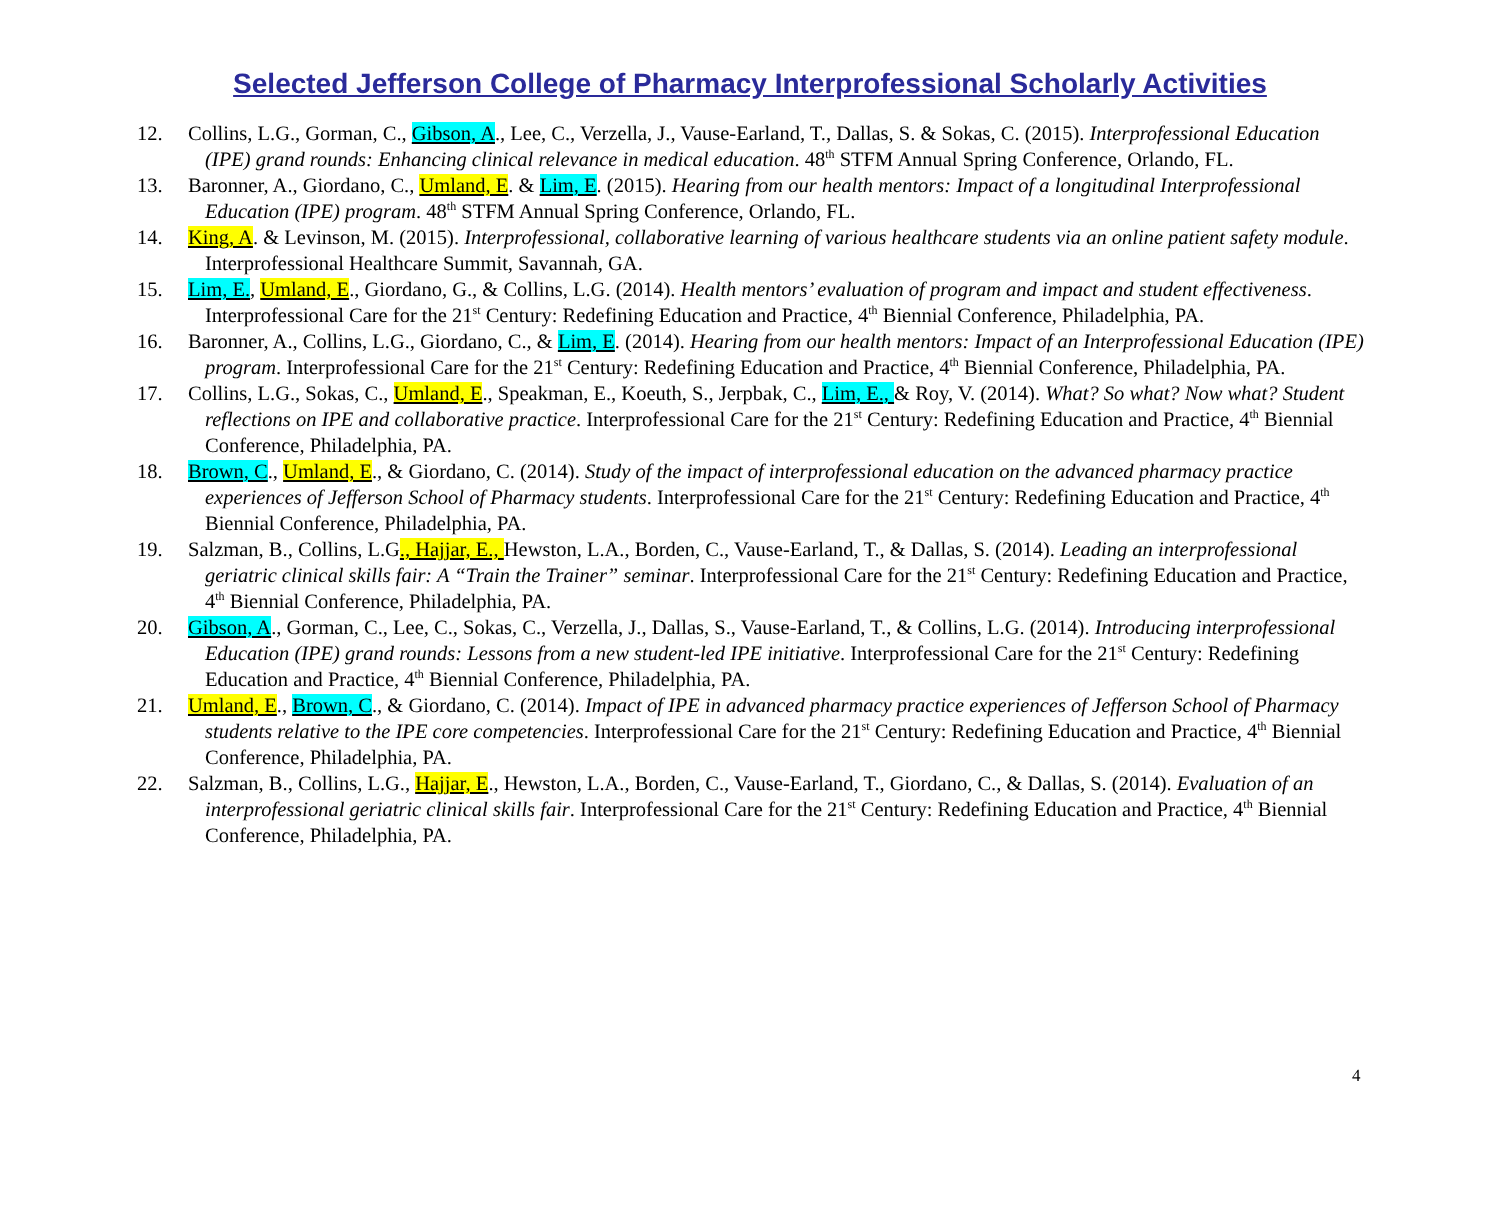Selected Jefferson College of Pharmacy Interprofessional Scholarly Activities
12. Collins, L.G., Gorman, C., Gibson, A., Lee, C., Verzella, J., Vause-Earland, T., Dallas, S. & Sokas, C. (2015). Interprofessional Education (IPE) grand rounds: Enhancing clinical relevance in medical education. 48<sup>th</sup> STFM Annual Spring Conference, Orlando, FL.
13. Baronner, A., Giordano, C., Umland, E. & Lim, E. (2015). Hearing from our health mentors: Impact of a longitudinal Interprofessional Education (IPE) program. 48<sup>th</sup> STFM Annual Spring Conference, Orlando, FL.
14. King, A. & Levinson, M. (2015). Interprofessional, collaborative learning of various healthcare students via an online patient safety module. Interprofessional Healthcare Summit, Savannah, GA.
15. Lim, E., Umland, E., Giordano, G., & Collins, L.G. (2014). Health mentors’ evaluation of program and impact and student effectiveness. Interprofessional Care for the 21<sup>st</sup> Century: Redefining Education and Practice, 4<sup>th</sup> Biennial Conference, Philadelphia, PA.
16. Baronner, A., Collins, L.G., Giordano, C., & Lim, E. (2014). Hearing from our health mentors: Impact of an Interprofessional Education (IPE) program. Interprofessional Care for the 21<sup>st</sup> Century: Redefining Education and Practice, 4<sup>th</sup> Biennial Conference, Philadelphia, PA.
17. Collins, L.G., Sokas, C., Umland, E., Speakman, E., Koeuth, S., Jerpbak, C., Lim, E., & Roy, V. (2014). What? So what? Now what? Student reflections on IPE and collaborative practice. Interprofessional Care for the 21<sup>st</sup> Century: Redefining Education and Practice, 4<sup>th</sup> Biennial Conference, Philadelphia, PA.
18. Brown, C., Umland, E., & Giordano, C. (2014). Study of the impact of interprofessional education on the advanced pharmacy practice experiences of Jefferson School of Pharmacy students. Interprofessional Care for the 21<sup>st</sup> Century: Redefining Education and Practice, 4<sup>th</sup> Biennial Conference, Philadelphia, PA.
19. Salzman, B., Collins, L.G., Hajjar, E., Hewston, L.A., Borden, C., Vause-Earland, T., & Dallas, S. (2014). Leading an interprofessional geriatric clinical skills fair: A “Train the Trainer” seminar. Interprofessional Care for the 21<sup>st</sup> Century: Redefining Education and Practice, 4<sup>th</sup> Biennial Conference, Philadelphia, PA.
20. Gibson, A., Gorman, C., Lee, C., Sokas, C., Verzella, J., Dallas, S., Vause-Earland, T., & Collins, L.G. (2014). Introducing interprofessional Education (IPE) grand rounds: Lessons from a new student-led IPE initiative. Interprofessional Care for the 21<sup>st</sup> Century: Redefining Education and Practice, 4<sup>th</sup> Biennial Conference, Philadelphia, PA.
21. Umland, E., Brown, C., & Giordano, C. (2014). Impact of IPE in advanced pharmacy practice experiences of Jefferson School of Pharmacy students relative to the IPE core competencies. Interprofessional Care for the 21<sup>st</sup> Century: Redefining Education and Practice, 4<sup>th</sup> Biennial Conference, Philadelphia, PA.
22. Salzman, B., Collins, L.G., Hajjar, E., Hewston, L.A., Borden, C., Vause-Earland, T., Giordano, C., & Dallas, S. (2014). Evaluation of an interprofessional geriatric clinical skills fair. Interprofessional Care for the 21<sup>st</sup> Century: Redefining Education and Practice, 4<sup>th</sup> Biennial Conference, Philadelphia, PA.
4